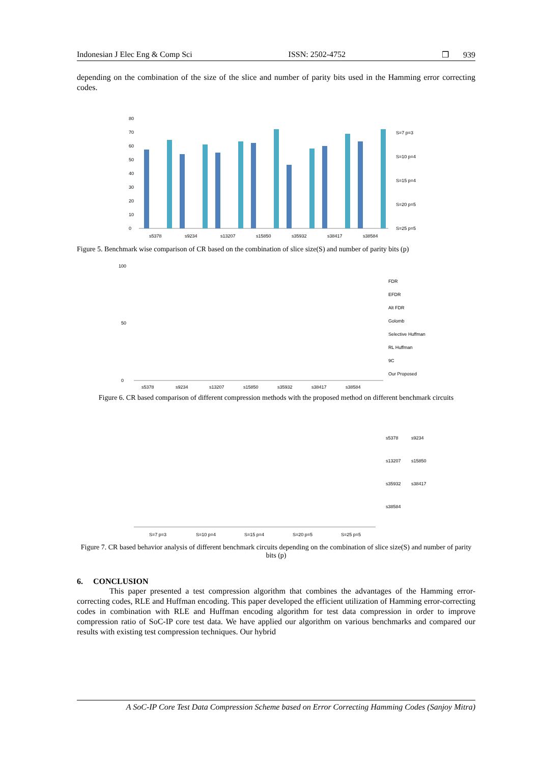Indonesian J Elec Eng & Comp Sci ISSN: 2502-4752 ❒ 939
depending on the combination of the size of the slice and number of parity bits used in the Hamming error correcting codes.
0
10
20
30
40
50
60
70
80
s5378
s9234
s13207
s15850
s35932
s38417
s38584
S=7 p=3
S=10 p=4
S=15 p=4
S=20 p=5
S=25 p=5
Figure 5. Benchmark wise comparison of CR based on the combination of slice size(S) and number of parity bits (p)
0
50
100
s5378
s9234
s13207
s15850
s35932
s38417
s38584
FDR
EFDR
Alt FDR
Golomb
Selective Huffman
RL Huffman
9C
Our Proposed
Figure 6. CR based comparison of different compression methods with the proposed method on different benchmark circuits
S=7 p=3
S=10 p=4
S=15 p=4
S=20 p=5
S=25 p=5
s5378
s9234
s13207
s15850
s35932
s38417
s38584
Figure 7. CR based behavior analysis of different benchmark circuits depending on the combination of slice size(S) and number of parity bits (p)
6. CONCLUSION
This paper presented a test compression algorithm that combines the advantages of the Hamming error-correcting codes, RLE and Huffman encoding. This paper developed the efficient utilization of Hamming error-correcting codes in combination with RLE and Huffman encoding algorithm for test data compression in order to improve compression ratio of SoC-IP core test data. We have applied our algorithm on various benchmarks and compared our results with existing test compression techniques. Our hybrid
A SoC-IP Core Test Data Compression Scheme based on Error Correcting Hamming Codes (Sanjoy Mitra)